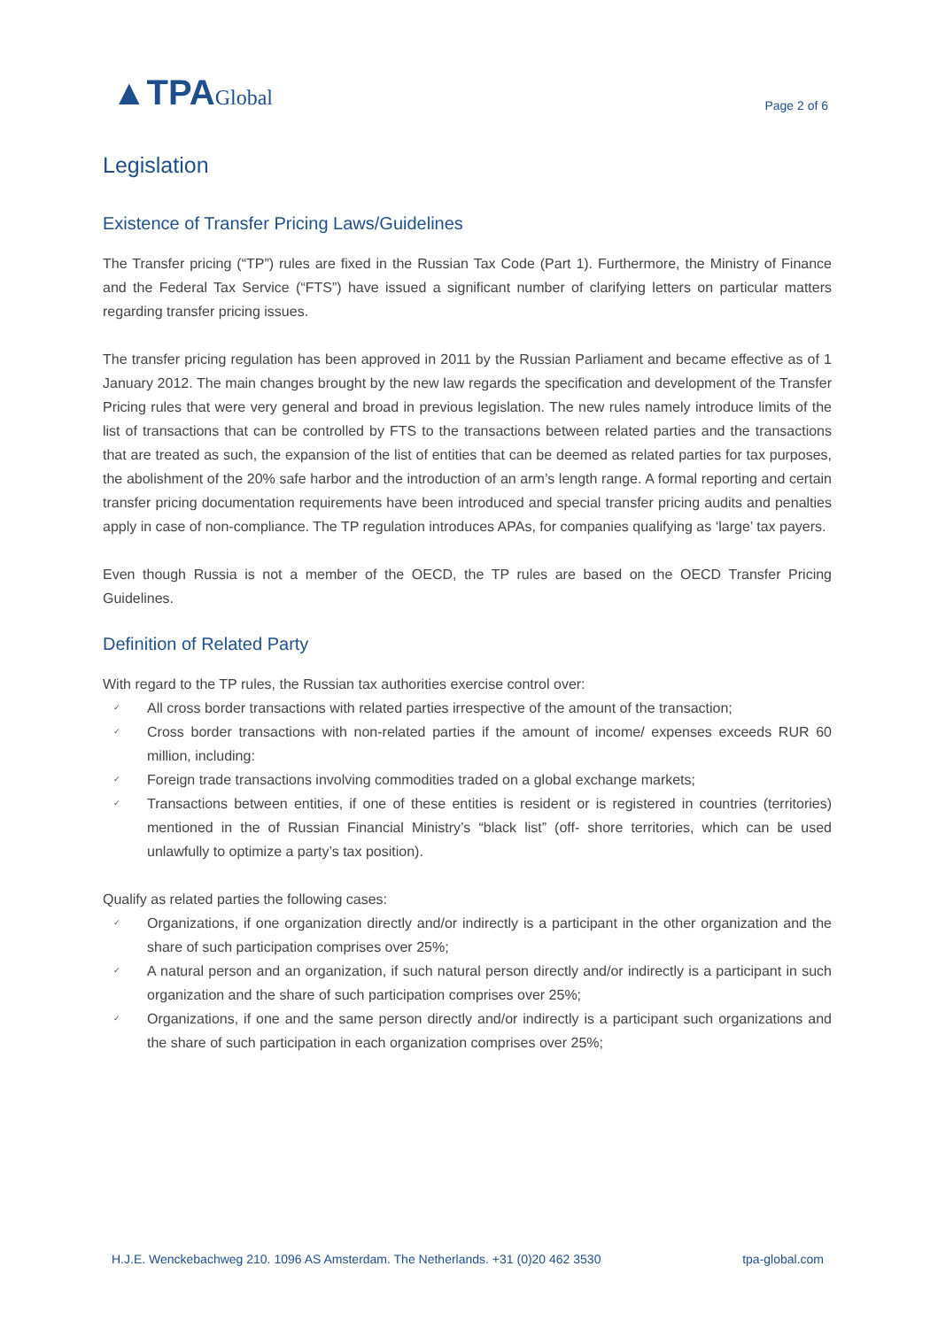▲TPAGlobal
Page 2 of 6
Legislation
Existence of Transfer Pricing Laws/Guidelines
The Transfer pricing (“TP”) rules are fixed in the Russian Tax Code (Part 1). Furthermore, the Ministry of Finance and the Federal Tax Service (“FTS”) have issued a significant number of clarifying letters on particular matters regarding transfer pricing issues.
The transfer pricing regulation has been approved in 2011 by the Russian Parliament and became effective as of 1 January 2012. The main changes brought by the new law regards the specification and development of the Transfer Pricing rules that were very general and broad in previous legislation. The new rules namely introduce limits of the list of transactions that can be controlled by FTS to the transactions between related parties and the transactions that are treated as such, the expansion of the list of entities that can be deemed as related parties for tax purposes, the abolishment of the 20% safe harbor and the introduction of an arm’s length range. A formal reporting and certain transfer pricing documentation requirements have been introduced and special transfer pricing audits and penalties apply in case of non-compliance. The TP regulation introduces APAs, for companies qualifying as ‘large’ tax payers.
Even though Russia is not a member of the OECD, the TP rules are based on the OECD Transfer Pricing Guidelines.
Definition of Related Party
With regard to the TP rules, the Russian tax authorities exercise control over:
✓ All cross border transactions with related parties irrespective of the amount of the transaction;
✓ Cross border transactions with non-related parties if the amount of income/ expenses exceeds RUR 60 million, including:
✓ Foreign trade transactions involving commodities traded on a global exchange markets;
✓ Transactions between entities, if one of these entities is resident or is registered in countries (territories) mentioned in the of Russian Financial Ministry’s “black list” (off- shore territories, which can be used unlawfully to optimize a party’s tax position).
Qualify as related parties the following cases:
✓ Organizations, if one organization directly and/or indirectly is a participant in the other organization and the share of such participation comprises over 25%;
✓ A natural person and an organization, if such natural person directly and/or indirectly is a participant in such organization and the share of such participation comprises over 25%;
✓ Organizations, if one and the same person directly and/or indirectly is a participant such organizations and the share of such participation in each organization comprises over 25%;
H.J.E. Wenckebachweg 210. 1096 AS Amsterdam. The Netherlands. +31 (0)20 462 3530 tpa-global.com